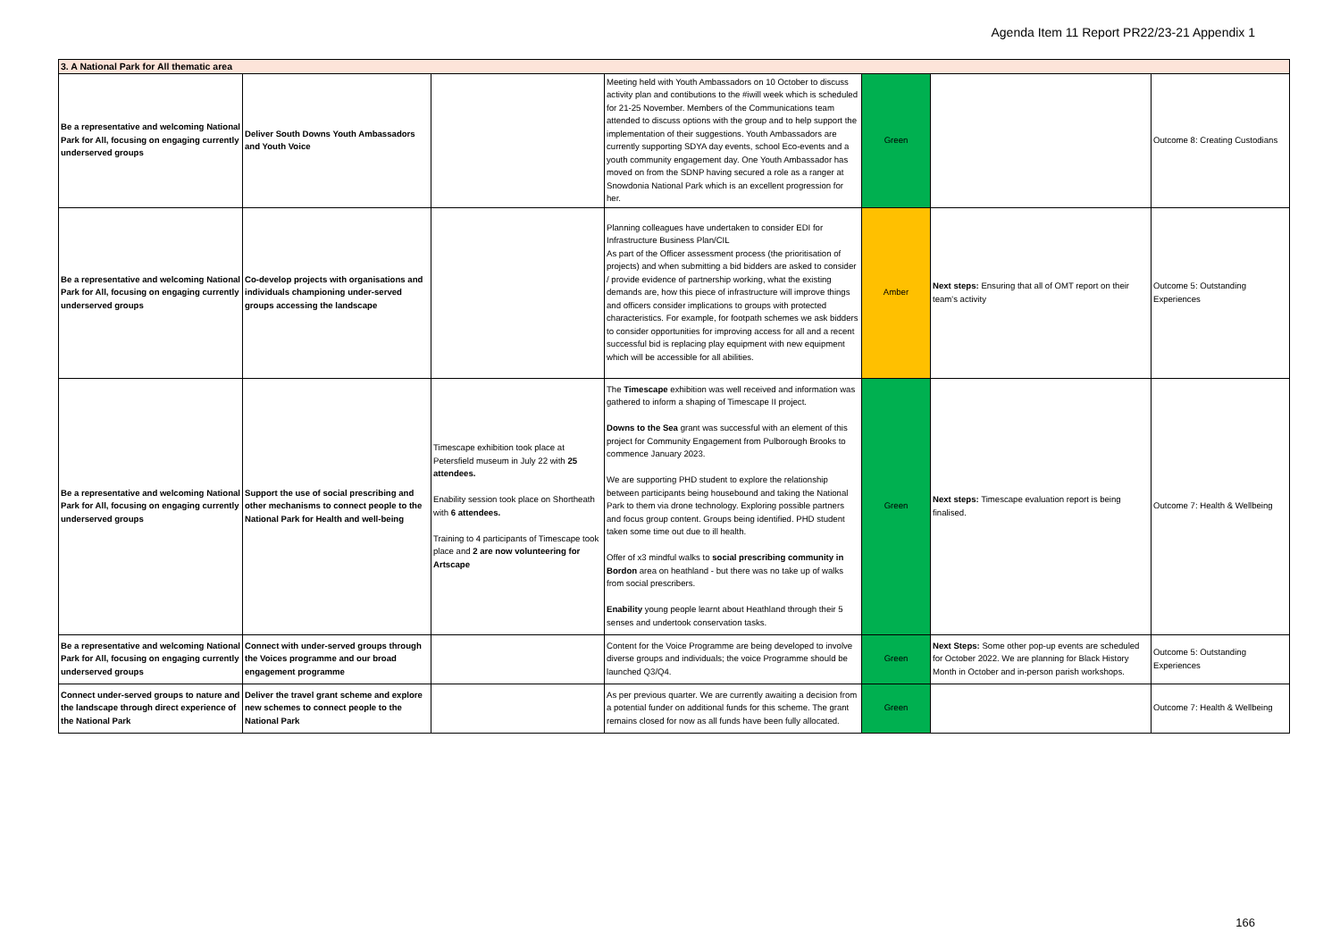Agenda Item 11 Report PR22/23-21 Appendix 1
| 3. A National Park for All thematic area | | | | | | |
| Be a representative and welcoming National Park for All, focusing on engaging currently underserved groups | Deliver South Downs Youth Ambassadors and Youth Voice | | Meeting held with Youth Ambassadors on 10 October to discuss activity plan and contibutions to the #iwill week which is scheduled for 21-25 November. Members of the Communications team attended to discuss options with the group and to help support the implementation of their suggestions. Youth Ambassadors are currently supporting SDYA day events, school Eco-events and a youth community engagement day. One Youth Ambassador has moved on from the SDNP having secured a role as a ranger at Snowdonia National Park which is an excellent progression for her. | Green | | Outcome 8: Creating Custodians |
| Be a representative and welcoming National Park for All, focusing on engaging currently underserved groups | Co-develop projects with organisations and individuals championing under-served groups accessing the landscape | | Planning colleagues have undertaken to consider EDI for Infrastructure Business Plan/CIL As part of the Officer assessment process (the prioritisation of projects) and when submitting a bid bidders are asked to consider / provide evidence of partnership working, what the existing demands are, how this piece of infrastructure will improve things and officers consider implications to groups with protected characteristics. For example, for footpath schemes we ask bidders to consider opportunities for improving access for all and a recent successful bid is replacing play equipment with new equipment which will be accessible for all abilities. | Amber | Next steps: Ensuring that all of OMT report on their team's activity | Outcome 5: Outstanding Experiences |
| Be a representative and welcoming National Park for All, focusing on engaging currently underserved groups | Support the use of social prescribing and other mechanisms to connect people to the National Park for Health and well-being | Timescape exhibition took place at Petersfield museum in July 22 with 25 attendees. Enability session took place on Shortheath with 6 attendees. Training to 4 participants of Timescape took place and 2 are now volunteering for Artscape | The Timescape exhibition was well received and information was gathered to inform a shaping of Timescape II project. Downs to the Sea grant was successful with an element of this project for Community Engagement from Pulborough Brooks to commence January 2023. We are supporting PHD student to explore the relationship between participants being housebound and taking the National Park to them via drone technology. Exploring possible partners and focus group content. Groups being identified. PHD student taken some time out due to ill health. Offer of x3 mindful walks to social prescribing community in Bordon area on heathland - but there was no take up of walks from social prescribers. Enability young people learnt about Heathland through their 5 senses and undertook conservation tasks. | Green | Next steps: Timescape evaluation report is being finalised. | Outcome 7: Health & Wellbeing |
| Be a representative and welcoming National Park for All, focusing on engaging currently underserved groups | Connect with under-served groups through the Voices programme and our broad engagement programme | | Content for the Voice Programme are being developed to involve diverse groups and individuals; the voice Programme should be launched Q3/Q4. | Green | Next Steps: Some other pop-up events are scheduled for October 2022. We are planning for Black History Month in October and in-person parish workshops. | Outcome 5: Outstanding Experiences |
| Connect under-served groups to nature and the landscape through direct experience of the National Park | Deliver the travel grant scheme and explore new schemes to connect people to the National Park | | As per previous quarter. We are currently awaiting a decision from a potential funder on additional funds for this scheme. The grant remains closed for now as all funds have been fully allocated. | Green | | Outcome 7: Health & Wellbeing |
166